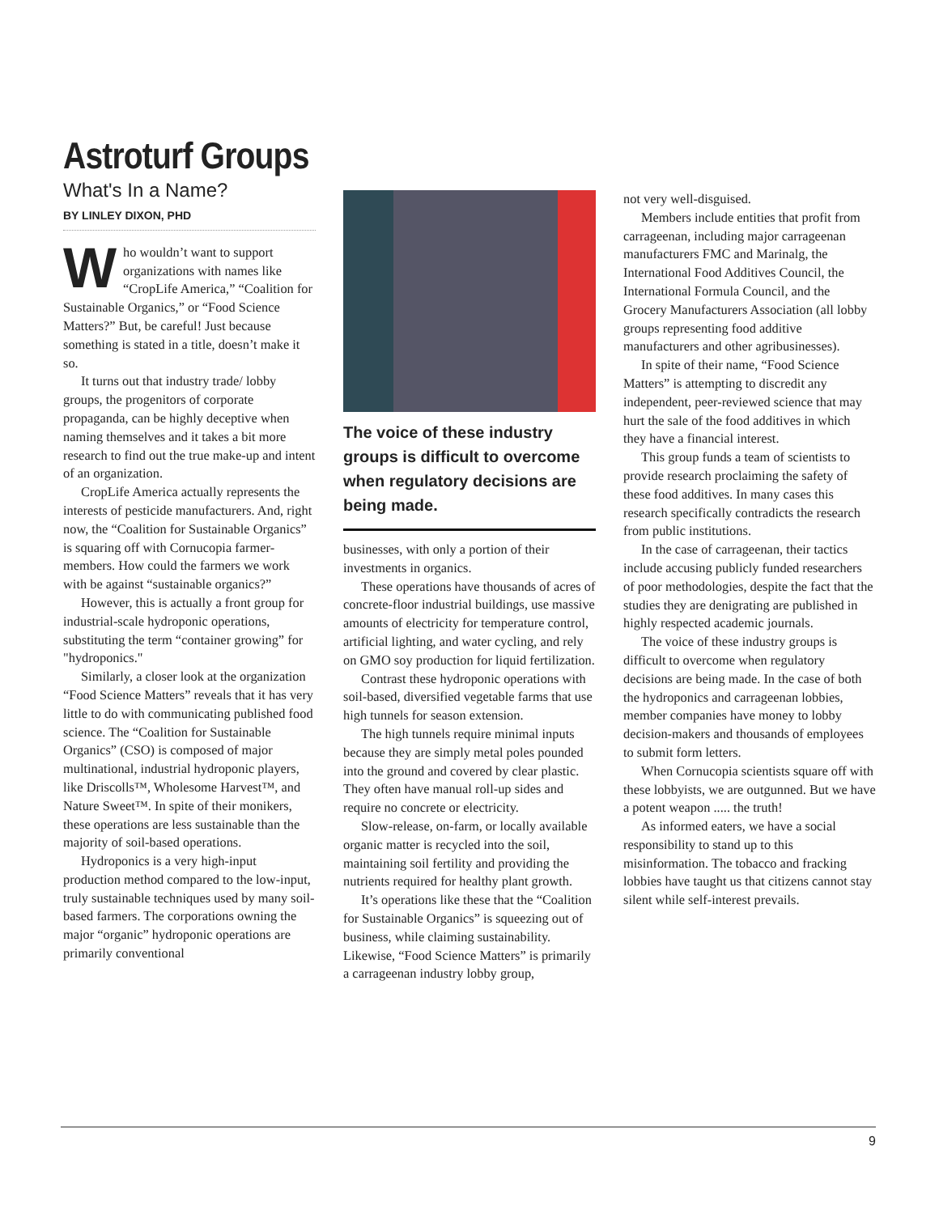Astroturf Groups
What's In a Name?
BY LINLEY DIXON, PHD
Who wouldn’t want to support organizations with names like “CropLife America,” “Coalition for Sustainable Organics,” or “Food Science Matters?” But, be careful! Just because something is stated in a title, doesn’t make it so.
It turns out that industry trade/ lobby groups, the progenitors of corporate propaganda, can be highly deceptive when naming themselves and it takes a bit more research to find out the true make-up and intent of an organization.
CropLife America actually represents the interests of pesticide manufacturers. And, right now, the “Coalition for Sustainable Organics” is squaring off with Cornucopia farmer-members. How could the farmers we work with be against “sustainable organics?”
However, this is actually a front group for industrial-scale hydroponic operations, substituting the term “container growing” for "hydroponics."
Similarly, a closer look at the organization “Food Science Matters” reveals that it has very little to do with communicating published food science. The “Coalition for Sustainable Organics” (CSO) is composed of major multinational, industrial hydroponic players, like Driscolls™, Wholesome Harvest™, and Nature Sweet™. In spite of their monikers, these operations are less sustainable than the majority of soil-based operations.
Hydroponics is a very high-input production method compared to the low-input, truly sustainable techniques used by many soil-based farmers. The corporations owning the major “organic” hydroponic operations are primarily conventional
The voice of these industry groups is difficult to overcome when regulatory decisions are being made.
businesses, with only a portion of their investments in organics.
These operations have thousands of acres of concrete-floor industrial buildings, use massive amounts of electricity for temperature control, artificial lighting, and water cycling, and rely on GMO soy production for liquid fertilization.
Contrast these hydroponic operations with soil-based, diversified vegetable farms that use high tunnels for season extension.
The high tunnels require minimal inputs because they are simply metal poles pounded into the ground and covered by clear plastic. They often have manual roll-up sides and require no concrete or electricity.
Slow-release, on-farm, or locally available organic matter is recycled into the soil, maintaining soil fertility and providing the nutrients required for healthy plant growth.
It’s operations like these that the “Coalition for Sustainable Organics” is squeezing out of business, while claiming sustainability. Likewise, “Food Science Matters” is primarily a carrageenan industry lobby group,
not very well-disguised.
Members include entities that profit from carrageenan, including major carrageenan manufacturers FMC and Marinalg, the International Food Additives Council, the International Formula Council, and the Grocery Manufacturers Association (all lobby groups representing food additive manufacturers and other agribusinesses).
In spite of their name, “Food Science Matters” is attempting to discredit any independent, peer-reviewed science that may hurt the sale of the food additives in which they have a financial interest.
This group funds a team of scientists to provide research proclaiming the safety of these food additives. In many cases this research specifically contradicts the research from public institutions.
In the case of carrageenan, their tactics include accusing publicly funded researchers of poor methodologies, despite the fact that the studies they are denigrating are published in highly respected academic journals.
The voice of these industry groups is difficult to overcome when regulatory decisions are being made. In the case of both the hydroponics and carrageenan lobbies, member companies have money to lobby decision-makers and thousands of employees to submit form letters.
When Cornucopia scientists square off with these lobbyists, we are outgunned. But we have a potent weapon ..... the truth!
As informed eaters, we have a social responsibility to stand up to this misinformation. The tobacco and fracking lobbies have taught us that citizens cannot stay silent while self-interest prevails.
9